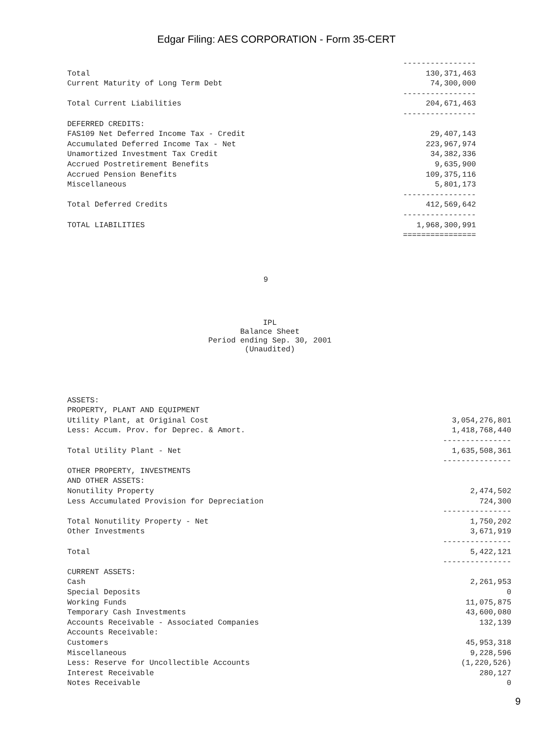Edgar Filing: AES CORPORATION - Form 35-CERT
| | ---------------- |
| Total | 130,371,463 |
| Current Maturity of Long Term Debt | 74,300,000 |
| | ---------------- |
| Total Current Liabilities | 204,671,463 |
| | ---------------- |
| DEFERRED CREDITS: | |
| FAS109 Net Deferred Income Tax - Credit | 29,407,143 |
| Accumulated Deferred Income Tax - Net | 223,967,974 |
| Unamortized Investment Tax Credit | 34,382,336 |
| Accrued Postretirement Benefits | 9,635,900 |
| Accrued Pension Benefits | 109,375,116 |
| Miscellaneous | 5,801,173 |
| | ---------------- |
| Total Deferred Credits | 412,569,642 |
| | ---------------- |
| TOTAL LIABILITIES | 1,968,300,991 |
| | ================ |
9
IPL Balance Sheet Period ending Sep. 30, 2001 (Unaudited)
| ASSETS: | |
| PROPERTY, PLANT AND EQUIPMENT | |
| Utility Plant, at Original Cost | 3,054,276,801 |
| Less: Accum. Prov. for Deprec. & Amort. | 1,418,768,440 |
| | --------------- |
| Total Utility Plant - Net | 1,635,508,361 |
| | --------------- |
| OTHER PROPERTY, INVESTMENTS | |
| AND OTHER ASSETS: | |
| Nonutility Property | 2,474,502 |
| Less Accumulated Provision for Depreciation | 724,300 |
| | --------------- |
| Total Nonutility Property - Net | 1,750,202 |
| Other Investments | 3,671,919 |
| | --------------- |
| Total | 5,422,121 |
| | --------------- |
| CURRENT ASSETS: | |
| Cash | 2,261,953 |
| Special Deposits | 0 |
| Working Funds | 11,075,875 |
| Temporary Cash Investments | 43,600,080 |
| Accounts Receivable - Associated Companies | 132,139 |
| Accounts Receivable: | |
| Customers | 45,953,318 |
| Miscellaneous | 9,228,596 |
| Less: Reserve for Uncollectible Accounts | (1,220,526) |
| Interest Receivable | 280,127 |
| Notes Receivable | 0 |
9